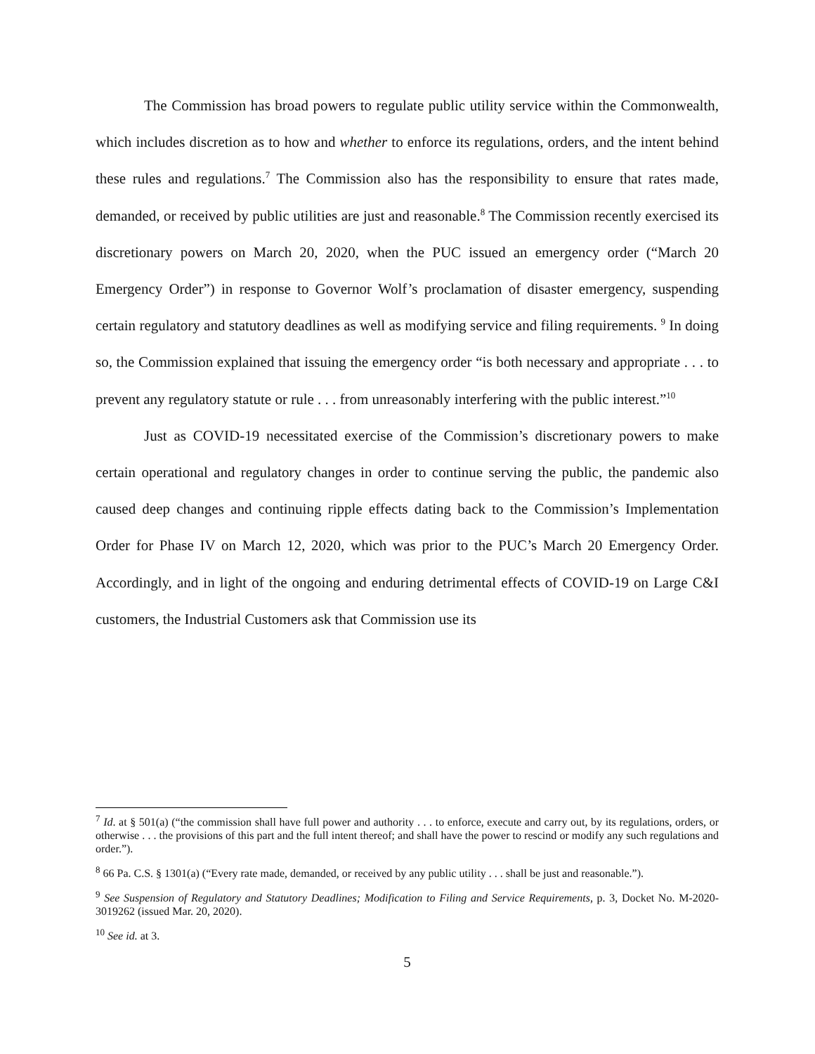The Commission has broad powers to regulate public utility service within the Commonwealth, which includes discretion as to how and whether to enforce its regulations, orders, and the intent behind these rules and regulations.<sup>7</sup> The Commission also has the responsibility to ensure that rates made, demanded, or received by public utilities are just and reasonable.<sup>8</sup> The Commission recently exercised its discretionary powers on March 20, 2020, when the PUC issued an emergency order (“March 20 Emergency Order”) in response to Governor Wolf’s proclamation of disaster emergency, suspending certain regulatory and statutory deadlines as well as modifying service and filing requirements. <sup>9</sup> In doing so, the Commission explained that issuing the emergency order “is both necessary and appropriate . . . to prevent any regulatory statute or rule . . . from unreasonably interfering with the public interest.”<sup>10</sup>
Just as COVID-19 necessitated exercise of the Commission’s discretionary powers to make certain operational and regulatory changes in order to continue serving the public, the pandemic also caused deep changes and continuing ripple effects dating back to the Commission’s Implementation Order for Phase IV on March 12, 2020, which was prior to the PUC’s March 20 Emergency Order. Accordingly, and in light of the ongoing and enduring detrimental effects of COVID-19 on Large C&I customers, the Industrial Customers ask that Commission use its
<sup>7</sup> Id. at § 501(a) (“the commission shall have full power and authority . . . to enforce, execute and carry out, by its regulations, orders, or otherwise . . . the provisions of this part and the full intent thereof; and shall have the power to rescind or modify any such regulations and order.”).
<sup>8</sup> 66 Pa. C.S. § 1301(a) (“Every rate made, demanded, or received by any public utility . . . shall be just and reasonable.”).
<sup>9</sup> See Suspension of Regulatory and Statutory Deadlines; Modification to Filing and Service Requirements, p. 3, Docket No. M-2020-3019262 (issued Mar. 20, 2020).
<sup>10</sup> See id. at 3.
5